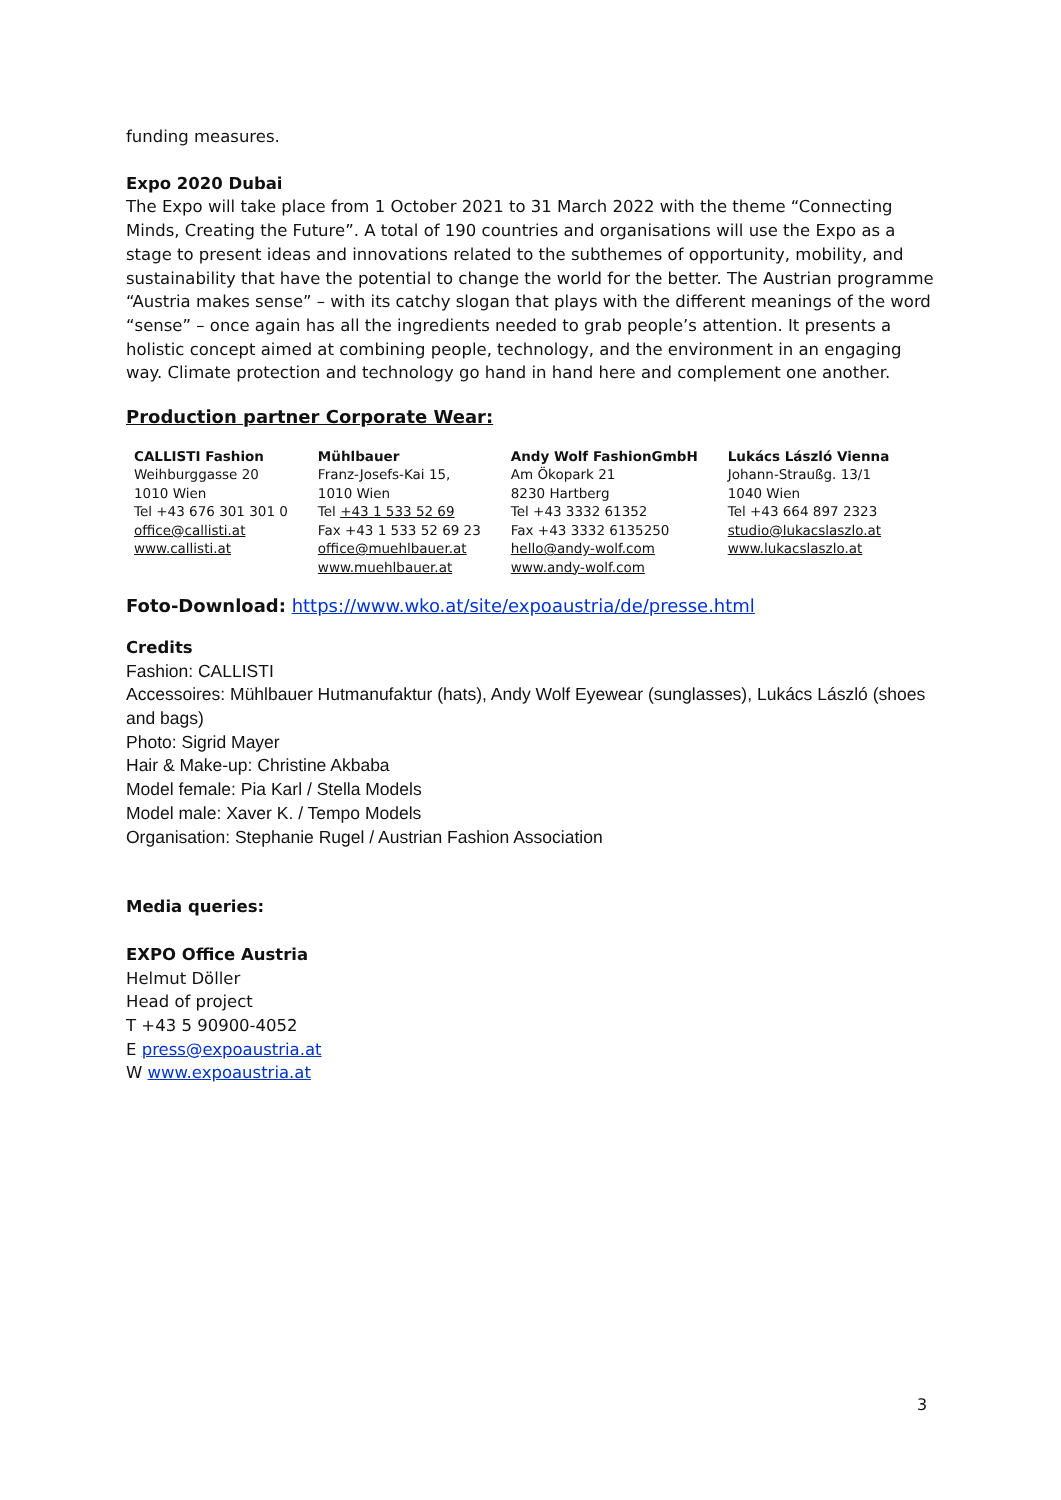funding measures.
Expo 2020 Dubai
The Expo will take place from 1 October 2021 to 31 March 2022 with the theme “Connecting Minds, Creating the Future”. A total of 190 countries and organisations will use the Expo as a stage to present ideas and innovations related to the subthemes of opportunity, mobility, and sustainability that have the potential to change the world for the better. The Austrian programme “Austria makes sense” – with its catchy slogan that plays with the different meanings of the word “sense” – once again has all the ingredients needed to grab people’s attention. It presents a holistic concept aimed at combining people, technology, and the environment in an engaging way. Climate protection and technology go hand in hand here and complement one another.
Production partner Corporate Wear:
| CALLISTI Fashion Weihburggasse 20 1010 Wien Tel +43 676 301 301 0 office@callisti.at www.callisti.at | Mühlbauer Franz-Josefs-Kai 15, 1010 Wien Tel +43 1 533 52 69 Fax +43 1 533 52 69 23 office@muehlbauer.at www.muehlbauer.at | Andy Wolf FashionGmbH Am Ökopark 21 8230 Hartberg Tel +43 3332 61352 Fax +43 3332 6135250 hello@andy-wolf.com www.andy-wolf.com | Lukács László Vienna Johann-Straußg. 13/1 1040 Wien Tel +43 664 897 2323 studio@lukacslaszlo.at www.lukacslaszlo.at |
Foto-Download: https://www.wko.at/site/expoaustria/de/presse.html
Credits
Fashion: CALLISTI
Accessoires: Mühlbauer Hutmanufaktur (hats), Andy Wolf Eyewear (sunglasses), Lukács László (shoes and bags)
Photo: Sigrid Mayer
Hair & Make-up: Christine Akbaba
Model female: Pia Karl / Stella Models
Model male: Xaver K. / Tempo Models
Organisation: Stephanie Rugel / Austrian Fashion Association
Media queries:
EXPO Office Austria
Helmut Döller
Head of project
T +43 5 90900-4052
E press@expoaustria.at
W www.expoaustria.at
3